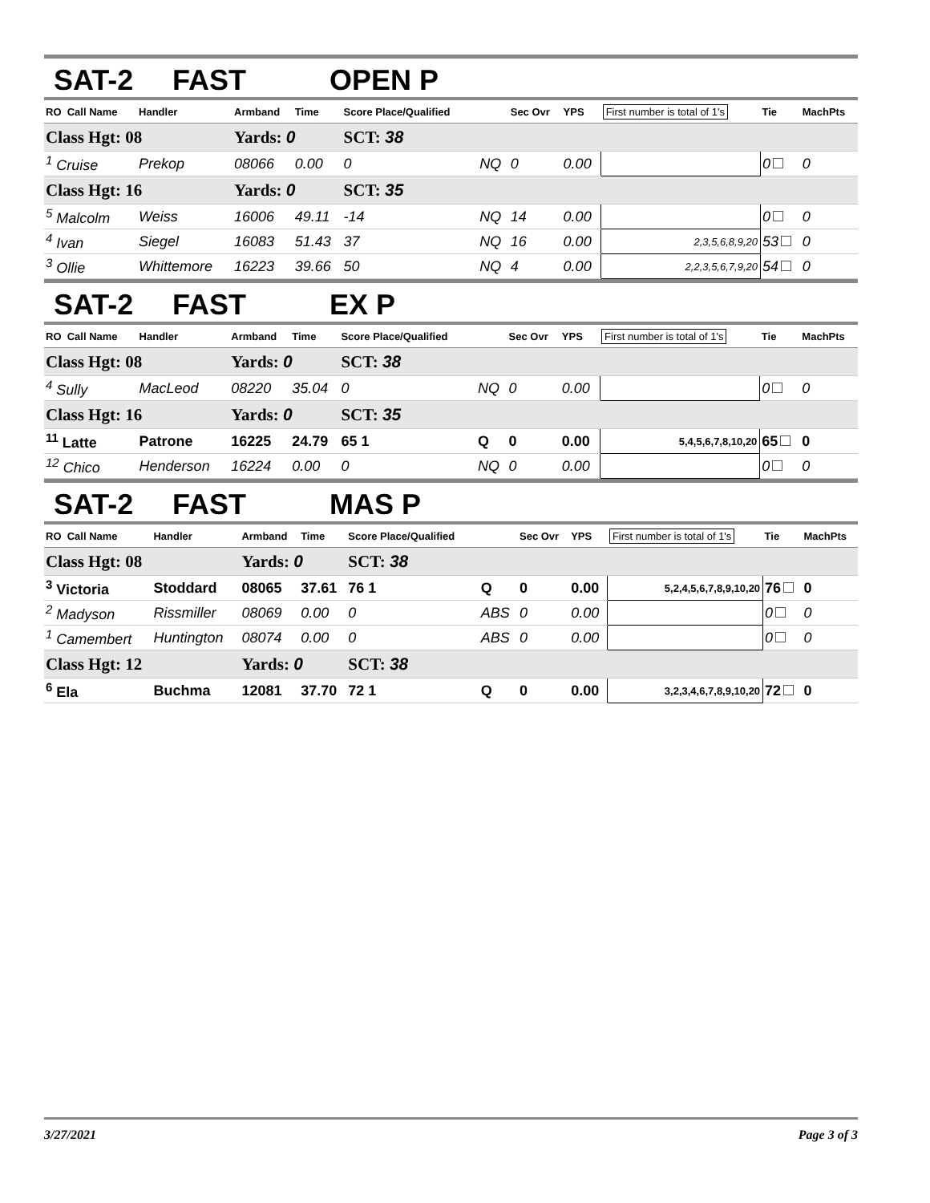SAT-2 FAST OPEN P
| RO Call Name | Handler | Armband | Time | Score Place/Qualified | | Sec Ovr | YPS | First number is total of 1's | Tie | MachPts |
| --- | --- | --- | --- | --- | --- | --- | --- | --- | --- | --- |
| Class Hgt: 08 | | Yards: 0 | | SCT: 38 | | | | | | |
| <sup>1</sup> Cruise | Prekop | 08066 | 0.00 | 0 | NQ | 0 | 0.00 | | 0 | 0 |
| Class Hgt: 16 | | Yards: 0 | | SCT: 35 | | | | | | |
| <sup>5</sup> Malcolm | Weiss | 16006 | 49.11 | -14 | NQ | 14 | 0.00 | | 0 | 0 |
| <sup>4</sup> Ivan | Siegel | 16083 | 51.43 | 37 | NQ | 16 | 0.00 | 2,3,5,6,8,9,20 | 53 | 0 |
| <sup>3</sup> Ollie | Whittemore | 16223 | 39.66 | 50 | NQ | 4 | 0.00 | 2,2,3,5,6,7,9,20 | 54 | 0 |
SAT-2 FAST EX P
| RO Call Name | Handler | Armband | Time | Score Place/Qualified | | Sec Ovr | YPS | First number is total of 1's | Tie | MachPts |
| --- | --- | --- | --- | --- | --- | --- | --- | --- | --- | --- |
| Class Hgt: 08 | | Yards: 0 | | SCT: 38 | | | | | | |
| <sup>4</sup> Sully | MacLeod | 08220 | 35.04 | 0 | NQ | 0 | 0.00 | | 0 | 0 |
| Class Hgt: 16 | | Yards: 0 | | SCT: 35 | | | | | | |
| <sup>11</sup> Latte | Patrone | 16225 | 24.79 | 65 1 | Q | 0 | 0.00 | 5,4,5,6,7,8,10,20 | 65 | 0 |
| <sup>12</sup> Chico | Henderson | 16224 | 0.00 | 0 | NQ | 0 | 0.00 | | 0 | 0 |
SAT-2 FAST MAS P
| RO Call Name | Handler | Armband | Time | Score Place/Qualified | | Sec Ovr | YPS | First number is total of 1's | Tie | MachPts |
| --- | --- | --- | --- | --- | --- | --- | --- | --- | --- | --- |
| Class Hgt: 08 | | Yards: 0 | | SCT: 38 | | | | | | |
| <sup>3</sup> Victoria | Stoddard | 08065 | 37.61 | 76 1 | Q | 0 | 0.00 | 5,2,4,5,6,7,8,9,10,20 | 76 | 0 |
| <sup>2</sup> Madyson | Rissmiller | 08069 | 0.00 | 0 | ABS | 0 | 0.00 | | 0 | 0 |
| <sup>1</sup> Camembert | Huntington | 08074 | 0.00 | 0 | ABS | 0 | 0.00 | | 0 | 0 |
| Class Hgt: 12 | | Yards: 0 | | SCT: 38 | | | | | | |
| <sup>6</sup> Ela | Buchma | 12081 | 37.70 | 72 1 | Q | 0 | 0.00 | 3,2,3,4,6,7,8,9,10,20 | 72 | 0 |
3/27/2021 Page 3 of 3